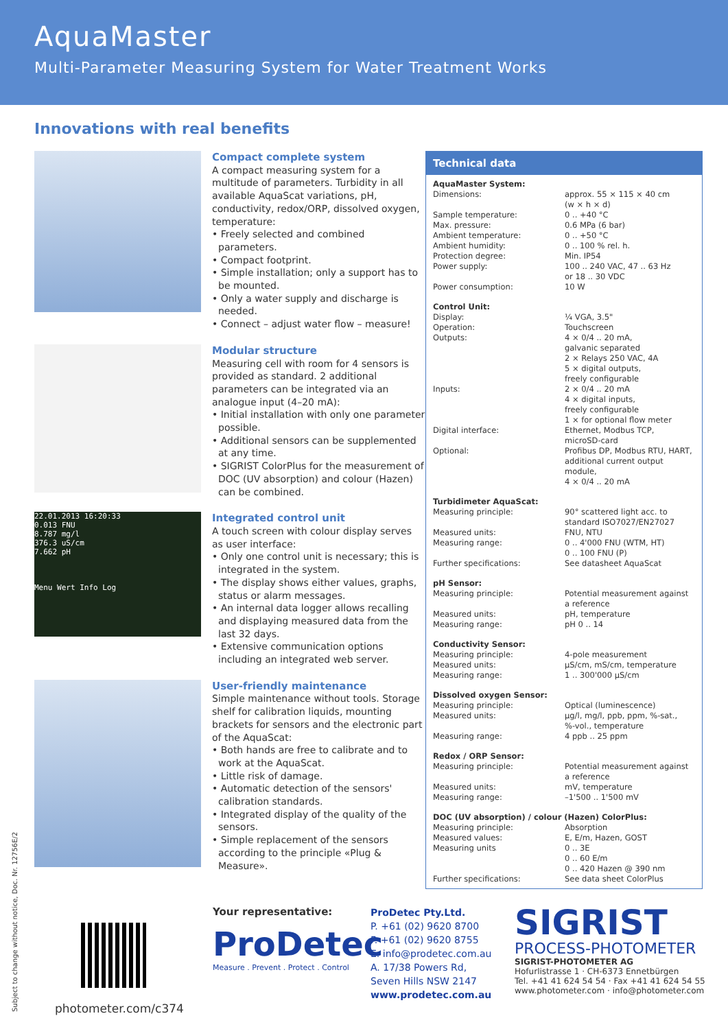AquaMaster
Multi-Parameter Measuring System for Water Treatment Works
Innovations with real benefits
Compact complete system
A compact measuring system for a multitude of parameters. Turbidity in all available AquaScat variations, pH, conductivity, redox/ORP, dissolved oxygen, temperature:
• Freely selected and combined parameters.
• Compact footprint.
• Simple installation; only a support has to be mounted.
• Only a water supply and discharge is needed.
• Connect – adjust water flow – measure!
Modular structure
Measuring cell with room for 4 sensors is provided as standard. 2 additional parameters can be integrated via an analogue input (4–20 mA):
• Initial installation with only one parameter possible.
• Additional sensors can be supplemented at any time.
• SIGRIST ColorPlus for the measurement of DOC (UV absorption) and colour (Hazen) can be combined.
22.01.2013 16:20:33
0.013 FNU
8.787 mg/l
376.3 uS/cm
7.662 pH
Menu Wert Info Log
Integrated control unit
A touch screen with colour display serves as user interface:
• Only one control unit is necessary; this is integrated in the system.
• The display shows either values, graphs, status or alarm messages.
• An internal data logger allows recalling and displaying measured data from the last 32 days.
• Extensive communication options including an integrated web server.
User-friendly maintenance
Simple maintenance without tools. Storage shelf for calibration liquids, mounting brackets for sensors and the electronic part of the AquaScat:
• Both hands are free to calibrate and to work at the AquaScat.
• Little risk of damage.
• Automatic detection of the sensors' calibration standards.
• Integrated display of the quality of the sensors.
• Simple replacement of the sensors according to the principle «Plug & Measure».
Technical data
| AquaMaster System: | |
| Dimensions: | approx. 55 × 115 × 40 cm (w × h × d) |
| Sample temperature: | 0 .. +40 °C |
| Max. pressure: | 0.6 MPa (6 bar) |
| Ambient temperature: | 0 .. +50 °C |
| Ambient humidity: | 0 .. 100 % rel. h. |
| Protection degree: | Min. IP54 |
| Power supply: | 100 .. 240 VAC, 47 .. 63 Hz or 18 .. 30 VDC |
| Power consumption: | 10 W |
| Control Unit: | |
| Display: | ¼ VGA, 3.5" |
| Operation: | Touchscreen |
| Outputs: | 4 × 0/4 .. 20 mA, galvanic separated 2 × Relays 250 VAC, 4A 5 × digital outputs, freely configurable |
| Inputs: | 2 × 0/4 .. 20 mA 4 × digital inputs, freely configurable 1 × for optional flow meter |
| Digital interface: | Ethernet, Modbus TCP, microSD-card |
| Optional: | Profibus DP, Modbus RTU, HART, additional current output module, 4 × 0/4 .. 20 mA |
| Turbidimeter AquaScat: | |
| Measuring principle: | 90° scattered light acc. to standard ISO7027/EN27027 |
| Measured units: | FNU, NTU |
| Measuring range: | 0 .. 4'000 FNU (WTM, HT) 0 .. 100 FNU (P) |
| Further specifications: | See datasheet AquaScat |
| pH Sensor: | |
| Measuring principle: | Potential measurement against a reference |
| Measured units: | pH, temperature |
| Measuring range: | pH 0 .. 14 |
| Conductivity Sensor: | |
| Measuring principle: | 4-pole measurement |
| Measured units: | µS/cm, mS/cm, temperature |
| Measuring range: | 1 .. 300'000 µS/cm |
| Dissolved oxygen Sensor: | |
| Measuring principle: | Optical (luminescence) |
| Measured units: | µg/l, mg/l, ppb, ppm, %-sat., %-vol., temperature |
| Measuring range: | 4 ppb .. 25 ppm |
| Redox / ORP Sensor: | |
| Measuring principle: | Potential measurement against a reference |
| Measured units: | mV, temperature |
| Measuring range: | –1'500 .. 1'500 mV |
| DOC (UV absorption) / colour (Hazen) ColorPlus: | |
| Measuring principle: | Absorption |
| Measured values: | E, E/m, Hazen, GOST |
| Measuring units | 0 .. 3E 0 .. 60 E/m 0 .. 420 Hazen @ 390 nm |
| Further specifications: | See data sheet ColorPlus |
Subject to change without notice, Doc. Nr. 12756E/2
photometer.com/c374
Your representative:
ProDetec
Measure . Prevent . Protect . Control
ProDetec Pty.Ltd.
P. +61 (02) 9620 8700
F. +61 (02) 9620 8755
E. info@prodetec.com.au
A. 17/38 Powers Rd,
Seven Hills NSW 2147
www.prodetec.com.au
SIGRIST
PROCESS-PHOTOMETER
SIGRIST-PHOTOMETER AG
Hofurlistrasse 1 · CH-6373 Ennetbürgen
Tel. +41 41 624 54 54 · Fax +41 41 624 54 55
www.photometer.com · info@photometer.com